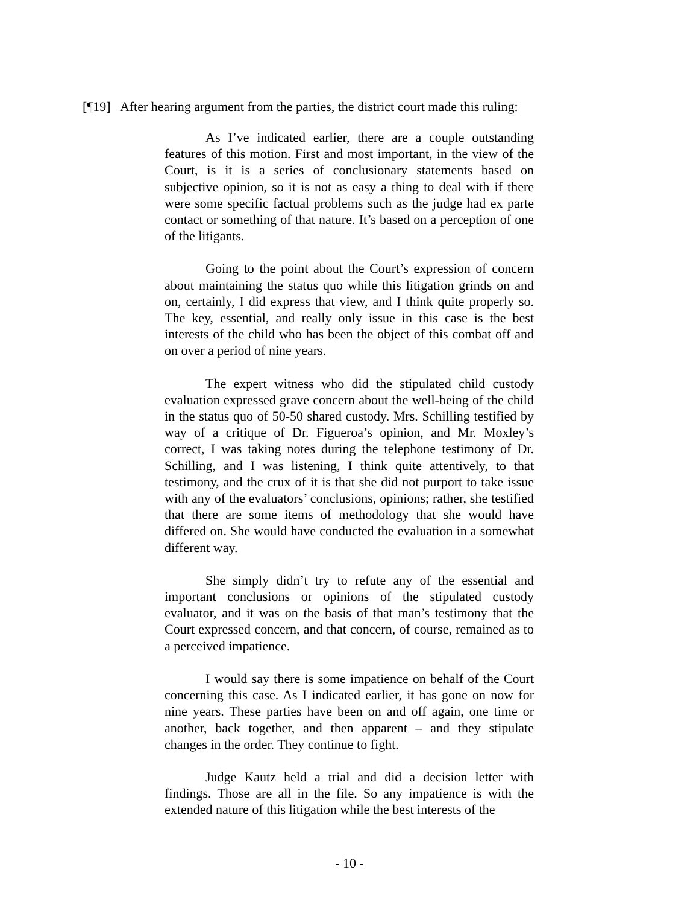[¶19] After hearing argument from the parties, the district court made this ruling:
As I’ve indicated earlier, there are a couple outstanding features of this motion. First and most important, in the view of the Court, is it is a series of conclusionary statements based on subjective opinion, so it is not as easy a thing to deal with if there were some specific factual problems such as the judge had ex parte contact or something of that nature. It’s based on a perception of one of the litigants.
Going to the point about the Court’s expression of concern about maintaining the status quo while this litigation grinds on and on, certainly, I did express that view, and I think quite properly so. The key, essential, and really only issue in this case is the best interests of the child who has been the object of this combat off and on over a period of nine years.
The expert witness who did the stipulated child custody evaluation expressed grave concern about the well-being of the child in the status quo of 50-50 shared custody. Mrs. Schilling testified by way of a critique of Dr. Figueroa’s opinion, and Mr. Moxley’s correct, I was taking notes during the telephone testimony of Dr. Schilling, and I was listening, I think quite attentively, to that testimony, and the crux of it is that she did not purport to take issue with any of the evaluators’ conclusions, opinions; rather, she testified that there are some items of methodology that she would have differed on. She would have conducted the evaluation in a somewhat different way.
She simply didn’t try to refute any of the essential and important conclusions or opinions of the stipulated custody evaluator, and it was on the basis of that man’s testimony that the Court expressed concern, and that concern, of course, remained as to a perceived impatience.
I would say there is some impatience on behalf of the Court concerning this case. As I indicated earlier, it has gone on now for nine years. These parties have been on and off again, one time or another, back together, and then apparent – and they stipulate changes in the order. They continue to fight.
Judge Kautz held a trial and did a decision letter with findings. Those are all in the file. So any impatience is with the extended nature of this litigation while the best interests of the
- 10 -